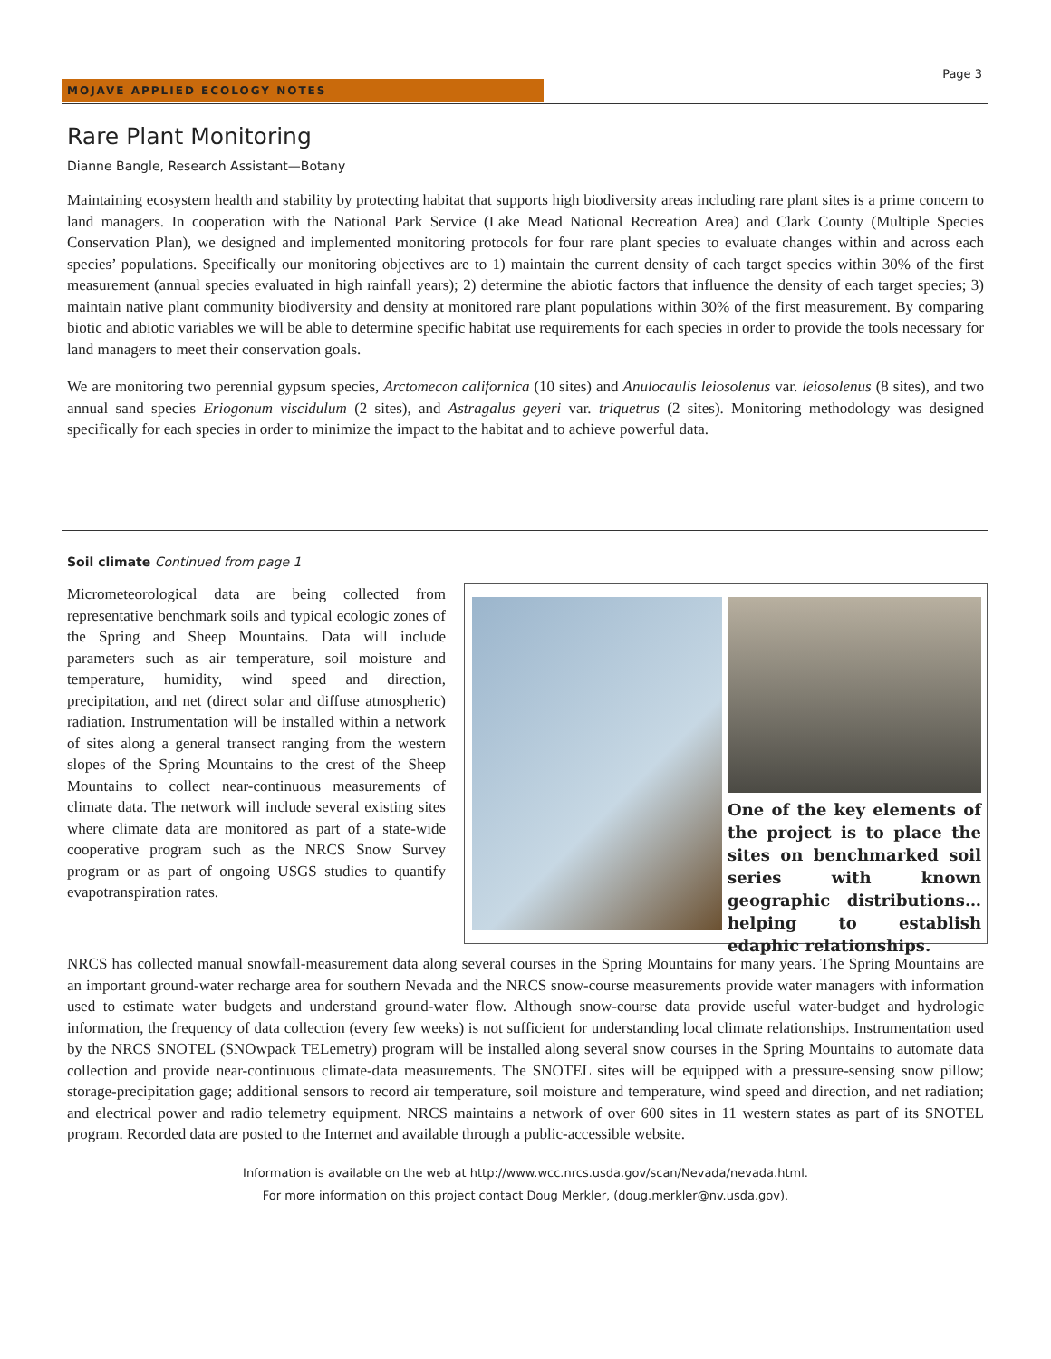MOJAVE APPLIED ECOLOGY NOTES
Page 3
Rare Plant Monitoring
Dianne Bangle, Research Assistant—Botany
Maintaining ecosystem health and stability by protecting habitat that supports high biodiversity areas including rare plant sites is a prime concern to land managers. In cooperation with the National Park Service (Lake Mead National Recreation Area) and Clark County (Multiple Species Conservation Plan), we designed and implemented monitoring protocols for four rare plant species to evaluate changes within and across each species’ populations. Specifically our monitoring objectives are to 1) maintain the current density of each target species within 30% of the first measurement (annual species evaluated in high rainfall years); 2) determine the abiotic factors that influence the density of each target species; 3) maintain native plant community biodiversity and density at monitored rare plant populations within 30% of the first measurement. By comparing biotic and abiotic variables we will be able to determine specific habitat use requirements for each species in order to provide the tools necessary for land managers to meet their conservation goals.
We are monitoring two perennial gypsum species, Arctomecon californica (10 sites) and Anulocaulis leiosolenus var. leiosolenus (8 sites), and two annual sand species Eriogonum viscidulum (2 sites), and Astragalus geyeri var. triquetrus (2 sites). Monitoring methodology was designed specifically for each species in order to minimize the impact to the habitat and to achieve powerful data.
Soil climate Continued from page 1
One of the key elements of the project is to place the sites on benchmarked soil series with known geographic distributions… helping to establish edaphic relationships.
Micrometeorological data are being collected from representative benchmark soils and typical ecologic zones of the Spring and Sheep Mountains. Data will include parameters such as air temperature, soil moisture and temperature, humidity, wind speed and direction, precipitation, and net (direct solar and diffuse atmospheric) radiation. Instrumentation will be installed within a network of sites along a general transect ranging from the western slopes of the Spring Mountains to the crest of the Sheep Mountains to collect near-continuous measurements of climate data. The network will include several existing sites where climate data are monitored as part of a state-wide cooperative program such as the NRCS Snow Survey program or as part of ongoing USGS studies to quantify evapotranspiration rates.
NRCS has collected manual snowfall-measurement data along several courses in the Spring Mountains for many years. The Spring Mountains are an important ground-water recharge area for southern Nevada and the NRCS snow-course measurements provide water managers with information used to estimate water budgets and understand ground-water flow. Although snow-course data provide useful water-budget and hydrologic information, the frequency of data collection (every few weeks) is not sufficient for understanding local climate relationships. Instrumentation used by the NRCS SNOTEL (SNOwpack TELemetry) program will be installed along several snow courses in the Spring Mountains to automate data collection and provide near-continuous climate-data measurements. The SNOTEL sites will be equipped with a pressure-sensing snow pillow; storage-precipitation gage; additional sensors to record air temperature, soil moisture and temperature, wind speed and direction, and net radiation; and electrical power and radio telemetry equipment. NRCS maintains a network of over 600 sites in 11 western states as part of its SNOTEL program. Recorded data are posted to the Internet and available through a public-accessible website.
Information is available on the web at http://www.wcc.nrcs.usda.gov/scan/Nevada/nevada.html.
For more information on this project contact Doug Merkler, (doug.merkler@nv.usda.gov).